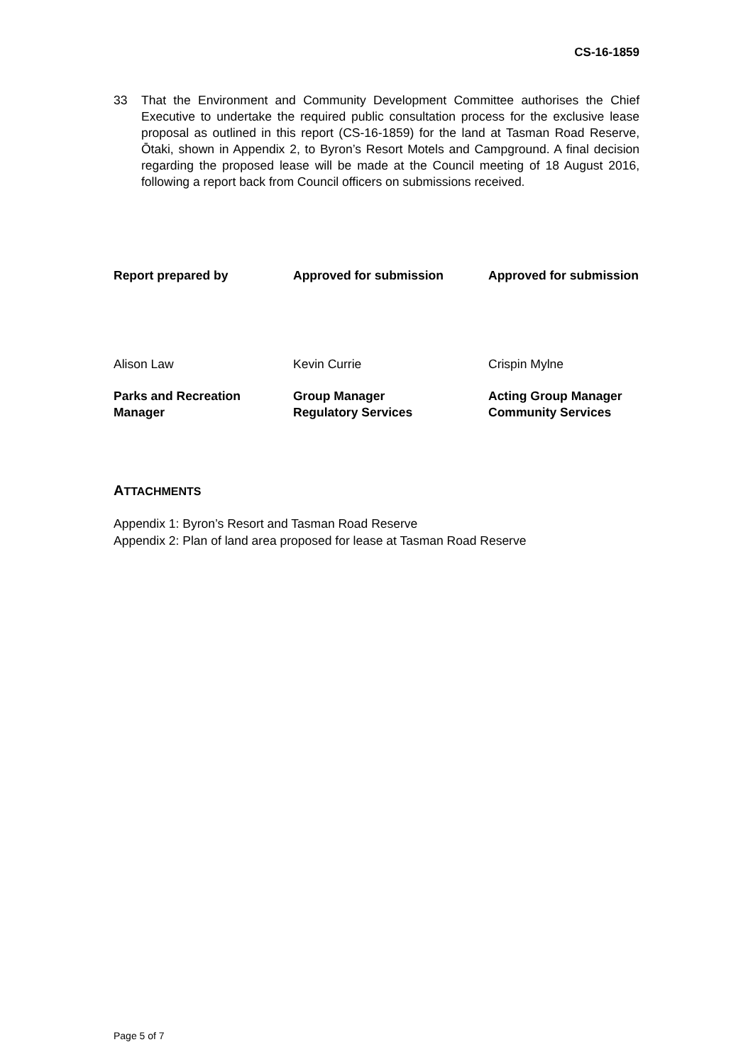CS-16-1859
33 That the Environment and Community Development Committee authorises the Chief Executive to undertake the required public consultation process for the exclusive lease proposal as outlined in this report (CS-16-1859) for the land at Tasman Road Reserve, Ōtaki, shown in Appendix 2, to Byron’s Resort Motels and Campground. A final decision regarding the proposed lease will be made at the Council meeting of 18 August 2016, following a report back from Council officers on submissions received.
| Report prepared by | Approved for submission | Approved for submission |
| --- | --- | --- |
| Alison Law | Kevin Currie | Crispin Mylne |
| Parks and Recreation Manager | Group Manager Regulatory Services | Acting Group Manager Community Services |
ATTACHMENTS
Appendix 1: Byron’s Resort and Tasman Road Reserve
Appendix 2: Plan of land area proposed for lease at Tasman Road Reserve
Page 5 of 7